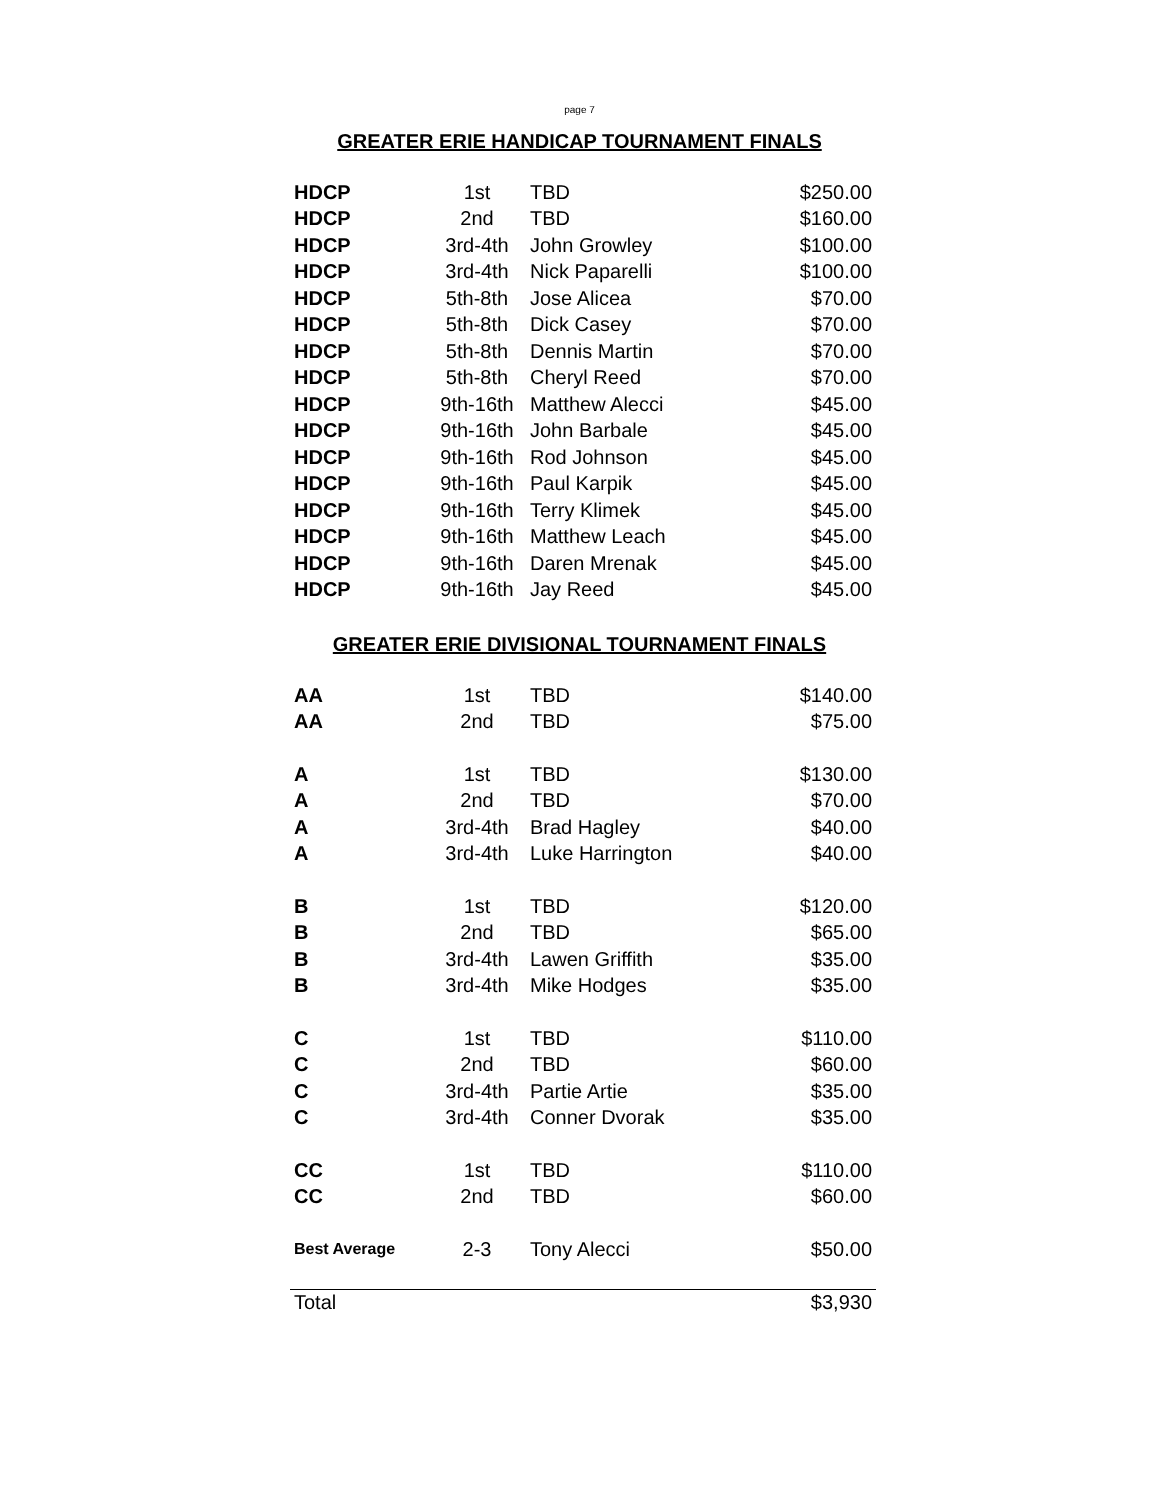page 7
GREATER ERIE HANDICAP TOURNAMENT FINALS
| HDCP | 1st | TBD | $250.00 |
| HDCP | 2nd | TBD | $160.00 |
| HDCP | 3rd-4th | John Growley | $100.00 |
| HDCP | 3rd-4th | Nick Paparelli | $100.00 |
| HDCP | 5th-8th | Jose Alicea | $70.00 |
| HDCP | 5th-8th | Dick Casey | $70.00 |
| HDCP | 5th-8th | Dennis Martin | $70.00 |
| HDCP | 5th-8th | Cheryl Reed | $70.00 |
| HDCP | 9th-16th | Matthew Alecci | $45.00 |
| HDCP | 9th-16th | John Barbale | $45.00 |
| HDCP | 9th-16th | Rod Johnson | $45.00 |
| HDCP | 9th-16th | Paul Karpik | $45.00 |
| HDCP | 9th-16th | Terry Klimek | $45.00 |
| HDCP | 9th-16th | Matthew Leach | $45.00 |
| HDCP | 9th-16th | Daren Mrenak | $45.00 |
| HDCP | 9th-16th | Jay Reed | $45.00 |
GREATER ERIE DIVISIONAL TOURNAMENT FINALS
| AA | 1st | TBD | $140.00 |
| AA | 2nd | TBD | $75.00 |
| A | 1st | TBD | $130.00 |
| A | 2nd | TBD | $70.00 |
| A | 3rd-4th | Brad Hagley | $40.00 |
| A | 3rd-4th | Luke Harrington | $40.00 |
| B | 1st | TBD | $120.00 |
| B | 2nd | TBD | $65.00 |
| B | 3rd-4th | Lawen Griffith | $35.00 |
| B | 3rd-4th | Mike Hodges | $35.00 |
| C | 1st | TBD | $110.00 |
| C | 2nd | TBD | $60.00 |
| C | 3rd-4th | Partie Artie | $35.00 |
| C | 3rd-4th | Conner Dvorak | $35.00 |
| CC | 1st | TBD | $110.00 |
| CC | 2nd | TBD | $60.00 |
| Best Average | 2-3 | Tony Alecci | $50.00 |
| Total | | | $3,930 |